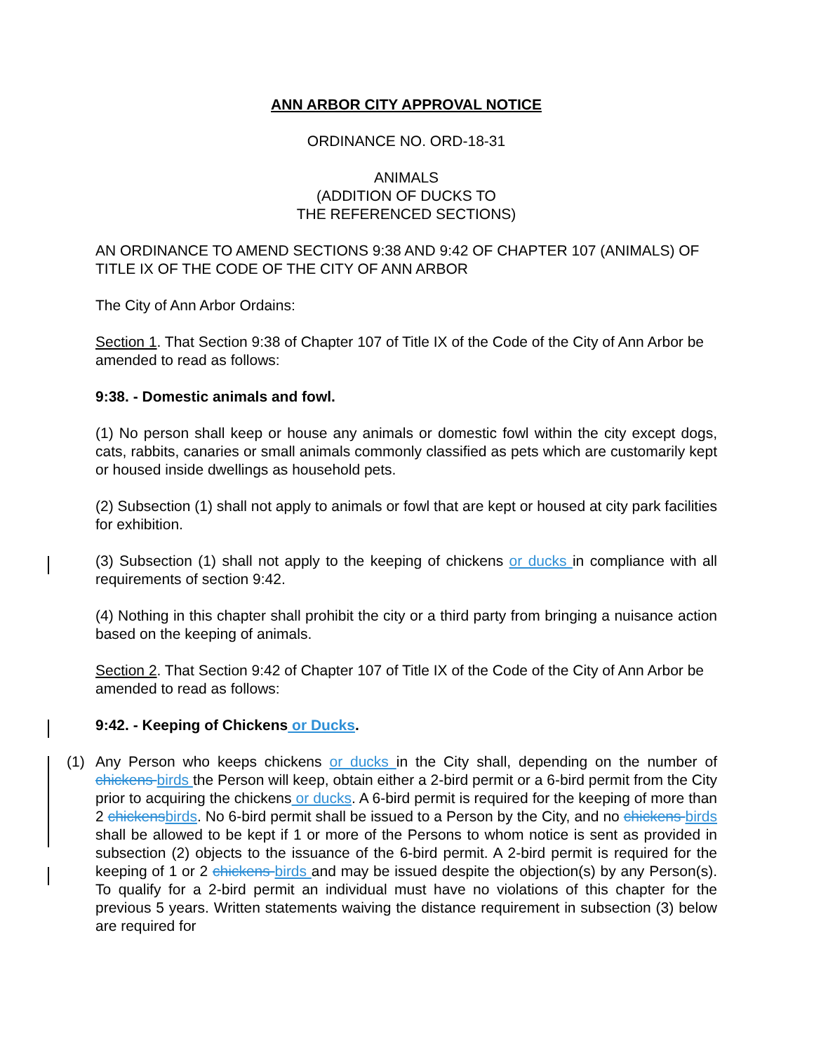ANN ARBOR CITY APPROVAL NOTICE
ORDINANCE NO. ORD-18-31
ANIMALS
(ADDITION OF DUCKS TO
THE REFERENCED SECTIONS)
AN ORDINANCE TO AMEND SECTIONS 9:38 AND 9:42 OF CHAPTER 107 (ANIMALS) OF TITLE IX OF THE CODE OF THE CITY OF ANN ARBOR
The City of Ann Arbor Ordains:
Section 1. That Section 9:38 of Chapter 107 of Title IX of the Code of the City of Ann Arbor be amended to read as follows:
9:38. - Domestic animals and fowl.
(1) No person shall keep or house any animals or domestic fowl within the city except dogs, cats, rabbits, canaries or small animals commonly classified as pets which are customarily kept or housed inside dwellings as household pets.
(2) Subsection (1) shall not apply to animals or fowl that are kept or housed at city park facilities for exhibition.
(3) Subsection (1) shall not apply to the keeping of chickens or ducks in compliance with all requirements of section 9:42.
(4) Nothing in this chapter shall prohibit the city or a third party from bringing a nuisance action based on the keeping of animals.
Section 2. That Section 9:42 of Chapter 107 of Title IX of the Code of the City of Ann Arbor be amended to read as follows:
9:42. - Keeping of Chickens or Ducks.
(1) Any Person who keeps chickens or ducks in the City shall, depending on the number of chickens birds the Person will keep, obtain either a 2-bird permit or a 6-bird permit from the City prior to acquiring the chickens or ducks. A 6-bird permit is required for the keeping of more than 2 chickens birds. No 6-bird permit shall be issued to a Person by the City, and no chickens birds shall be allowed to be kept if 1 or more of the Persons to whom notice is sent as provided in subsection (2) objects to the issuance of the 6-bird permit. A 2-bird permit is required for the keeping of 1 or 2 chickens birds and may be issued despite the objection(s) by any Person(s). To qualify for a 2-bird permit an individual must have no violations of this chapter for the previous 5 years. Written statements waiving the distance requirement in subsection (3) below are required for